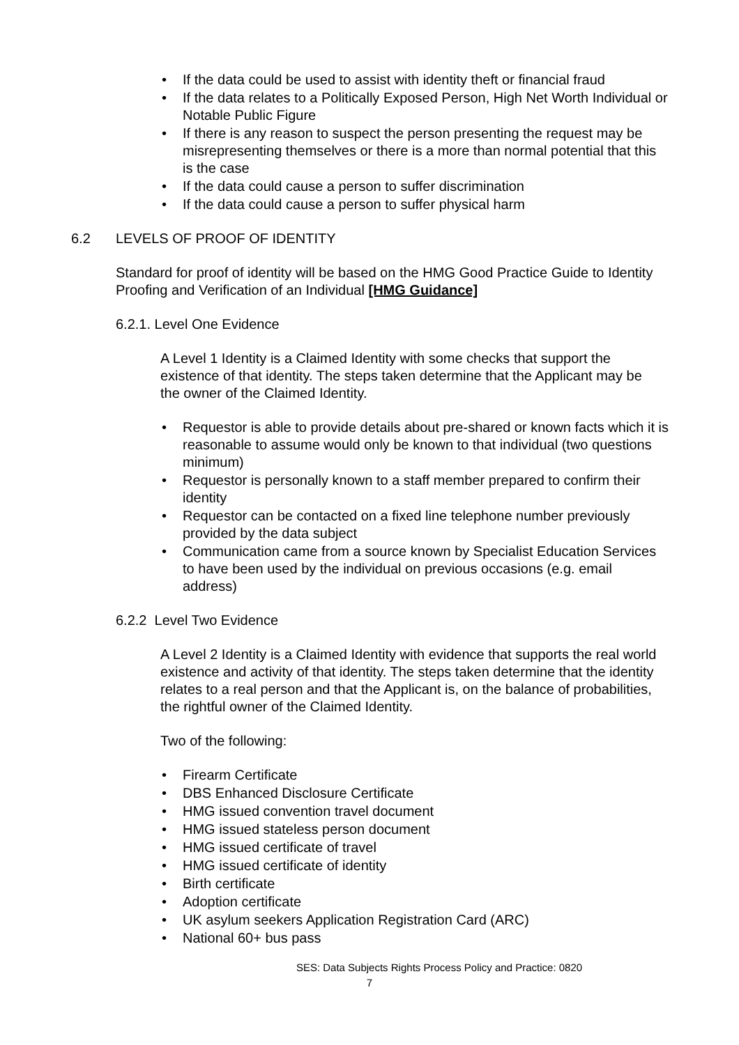• If the data could be used to assist with identity theft or financial fraud
• If the data relates to a Politically Exposed Person, High Net Worth Individual or Notable Public Figure
• If there is any reason to suspect the person presenting the request may be misrepresenting themselves or there is a more than normal potential that this is the case
• If the data could cause a person to suffer discrimination
• If the data could cause a person to suffer physical harm
6.2 LEVELS OF PROOF OF IDENTITY
Standard for proof of identity will be based on the HMG Good Practice Guide to Identity Proofing and Verification of an Individual [HMG Guidance]
6.2.1. Level One Evidence
A Level 1 Identity is a Claimed Identity with some checks that support the existence of that identity. The steps taken determine that the Applicant may be the owner of the Claimed Identity.
• Requestor is able to provide details about pre-shared or known facts which it is reasonable to assume would only be known to that individual (two questions minimum)
• Requestor is personally known to a staff member prepared to confirm their identity
• Requestor can be contacted on a fixed line telephone number previously provided by the data subject
• Communication came from a source known by Specialist Education Services to have been used by the individual on previous occasions (e.g. email address)
6.2.2 Level Two Evidence
A Level 2 Identity is a Claimed Identity with evidence that supports the real world existence and activity of that identity. The steps taken determine that the identity relates to a real person and that the Applicant is, on the balance of probabilities, the rightful owner of the Claimed Identity.
Two of the following:
• Firearm Certificate
• DBS Enhanced Disclosure Certificate
• HMG issued convention travel document
• HMG issued stateless person document
• HMG issued certificate of travel
• HMG issued certificate of identity
• Birth certificate
• Adoption certificate
• UK asylum seekers Application Registration Card (ARC)
• National 60+ bus pass
SES: Data Subjects Rights Process Policy and Practice: 0820
7